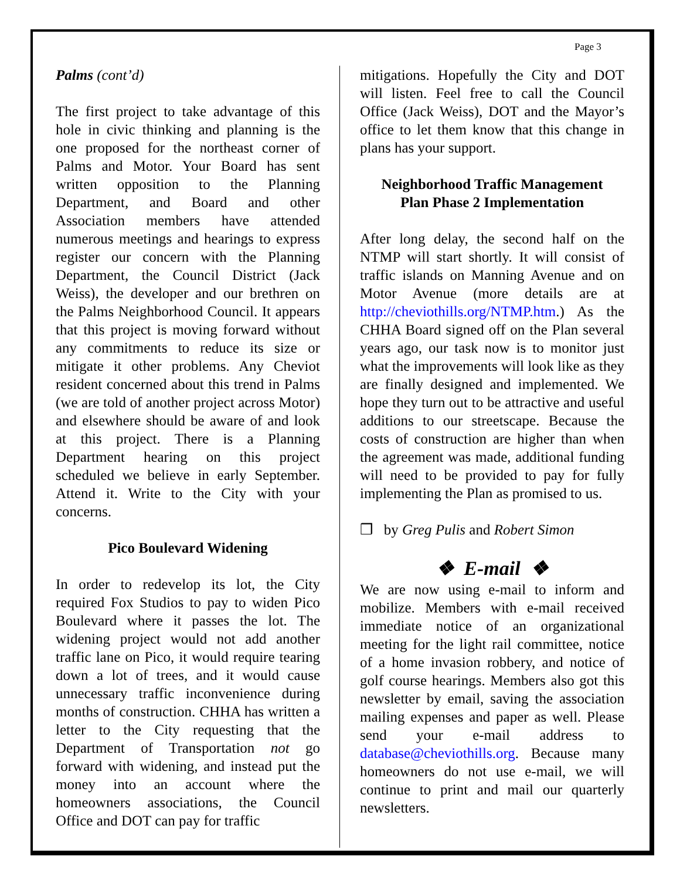Page 3
Palms (cont’d)
The first project to take advantage of this hole in civic thinking and planning is the one proposed for the northeast corner of Palms and Motor. Your Board has sent written opposition to the Planning Department, and Board and other Association members have attended numerous meetings and hearings to express register our concern with the Planning Department, the Council District (Jack Weiss), the developer and our brethren on the Palms Neighborhood Council. It appears that this project is moving forward without any commitments to reduce its size or mitigate it other problems. Any Cheviot resident concerned about this trend in Palms (we are told of another project across Motor) and elsewhere should be aware of and look at this project. There is a Planning Department hearing on this project scheduled we believe in early September. Attend it. Write to the City with your concerns.
Pico Boulevard Widening
In order to redevelop its lot, the City required Fox Studios to pay to widen Pico Boulevard where it passes the lot. The widening project would not add another traffic lane on Pico, it would require tearing down a lot of trees, and it would cause unnecessary traffic inconvenience during months of construction. CHHA has written a letter to the City requesting that the Department of Transportation not go forward with widening, and instead put the money into an account where the homeowners associations, the Council Office and DOT can pay for traffic
mitigations. Hopefully the City and DOT will listen. Feel free to call the Council Office (Jack Weiss), DOT and the Mayor’s office to let them know that this change in plans has your support.
Neighborhood Traffic Management
Plan Phase 2 Implementation
After long delay, the second half on the NTMP will start shortly. It will consist of traffic islands on Manning Avenue and on Motor Avenue (more details are at http://cheviothills.org/NTMP.htm.) As the CHHA Board signed off on the Plan several years ago, our task now is to monitor just what the improvements will look like as they are finally designed and implemented. We hope they turn out to be attractive and useful additions to our streetscape. Because the costs of construction are higher than when the agreement was made, additional funding will need to be provided to pay for fully implementing the Plan as promised to us.
❒ by Greg Pulis and Robert Simon
❖ E-mail ❖
We are now using e-mail to inform and mobilize. Members with e-mail received immediate notice of an organizational meeting for the light rail committee, notice of a home invasion robbery, and notice of golf course hearings. Members also got this newsletter by email, saving the association mailing expenses and paper as well. Please send your e-mail address to database@cheviothills.org. Because many homeowners do not use e-mail, we will continue to print and mail our quarterly newsletters.